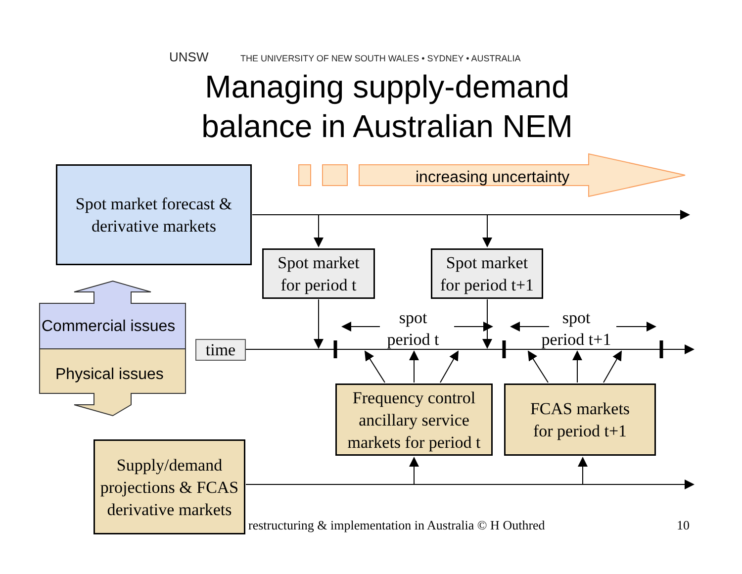UNSW THE UNIVERSITY OF NEW SOUTH WALES • SYDNEY • AUSTRALIA
Managing supply-demand balance in Australian NEM
increasing uncertainty
Spot market forecast &
derivative markets
Spot market
for period t
Spot market
for period t+1
Commercial issues
Physical issues
time
spot
period t
spot
period t+1
Frequency control
ancillary service
markets for period t
FCAS markets
for period t+1
Supply/demand
projections & FCAS
derivative markets
restructuring & implementation in Australia © H Outhred
10